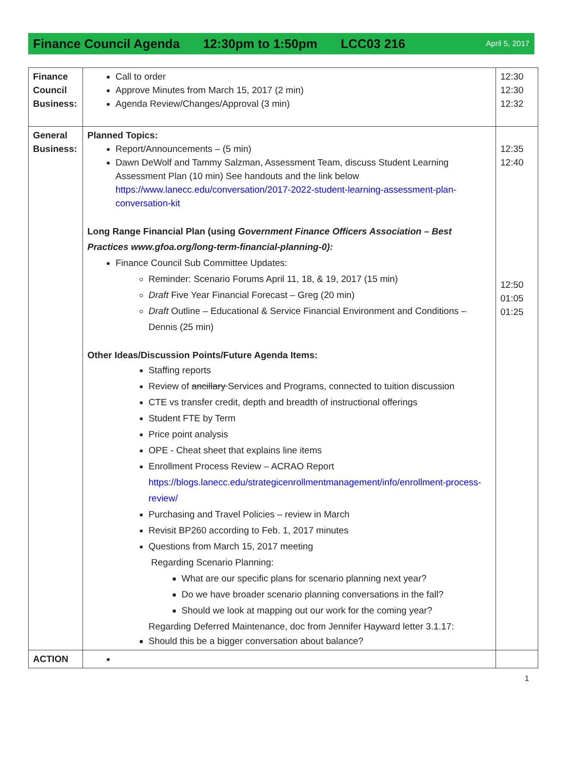Finance Council Agenda 12:30pm to 1:50pm LCC03 216 April 5, 2017
| Finance Council Business: | Call to order Approve Minutes from March 15, 2017 (2 min) Agenda Review/Changes/Approval (3 min) | 12:30 12:30 12:32 |
| General Business: | Planned Topics: Report/Announcements – (5 min) Dawn DeWolf and Tammy Salzman, Assessment Team, discuss Student Learning Assessment Plan (10 min) See handouts and the link below https://www.lanecc.edu/conversation/2017-2022-student-learning-assessment-plan-conversation-kit Long Range Financial Plan (using Government Finance Officers Association – Best Practices www.gfoa.org/long-term-financial-planning-0): Finance Council Sub Committee Updates: Reminder: Scenario Forums April 11, 18, & 19, 2017 (15 min) Draft Five Year Financial Forecast – Greg (20 min) Draft Outline – Educational & Service Financial Environment and Conditions – Dennis (25 min) Other Ideas/Discussion Points/Future Agenda Items: Staffing reports Review of ancillary Services and Programs, connected to tuition discussion CTE vs transfer credit, depth and breadth of instructional offerings Student FTE by Term Price point analysis OPE - Cheat sheet that explains line items Enrollment Process Review – ACRAO Report https://blogs.lanecc.edu/strategicenrollmentmanagement/info/enrollment-process-review/ Purchasing and Travel Policies – review in March Revisit BP260 according to Feb. 1, 2017 minutes Questions from March 15, 2017 meeting Regarding Scenario Planning: What are our specific plans for scenario planning next year? Do we have broader scenario planning conversations in the fall? Should we look at mapping out our work for the coming year? Regarding Deferred Maintenance, doc from Jennifer Hayward letter 3.1.17: Should this be a bigger conversation about balance? | 12:35 12:40 12:50 01:05 01:25 |
| ACTION | | |
1